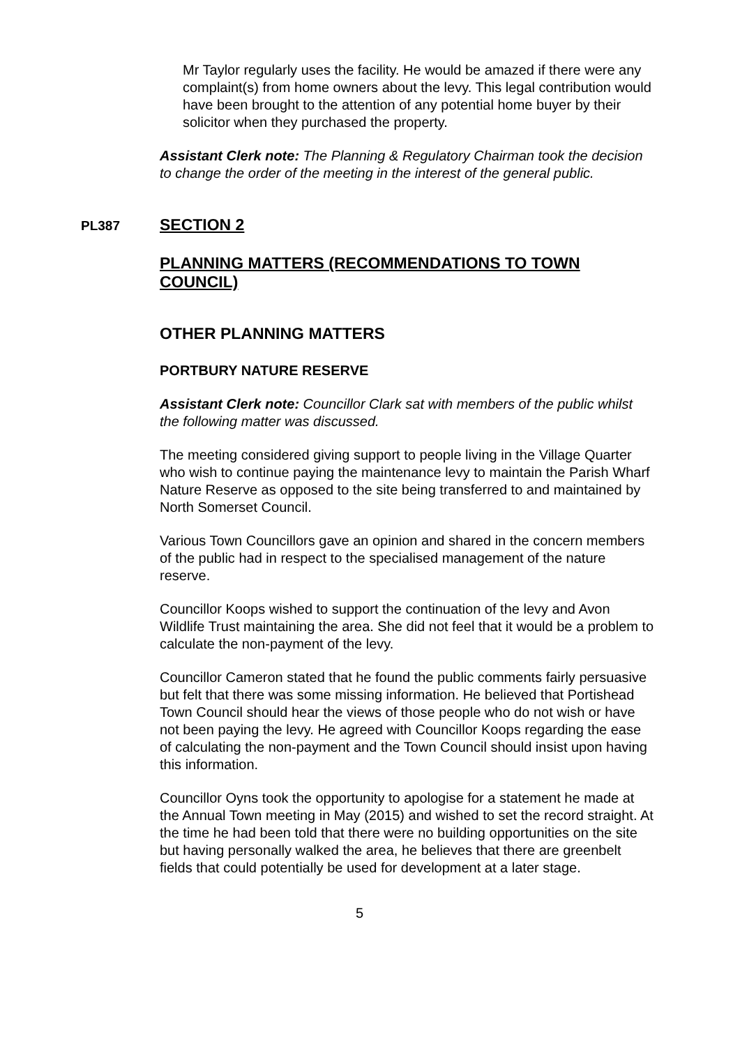Mr Taylor regularly uses the facility. He would be amazed if there were any complaint(s) from home owners about the levy. This legal contribution would have been brought to the attention of any potential home buyer by their solicitor when they purchased the property.
Assistant Clerk note: The Planning & Regulatory Chairman took the decision to change the order of the meeting in the interest of the general public.
PL387
SECTION 2
PLANNING MATTERS (RECOMMENDATIONS TO TOWN COUNCIL)
OTHER PLANNING MATTERS
PORTBURY NATURE RESERVE
Assistant Clerk note: Councillor Clark sat with members of the public whilst the following matter was discussed.
The meeting considered giving support to people living in the Village Quarter who wish to continue paying the maintenance levy to maintain the Parish Wharf Nature Reserve as opposed to the site being transferred to and maintained by North Somerset Council.
Various Town Councillors gave an opinion and shared in the concern members of the public had in respect to the specialised management of the nature reserve.
Councillor Koops wished to support the continuation of the levy and Avon Wildlife Trust maintaining the area. She did not feel that it would be a problem to calculate the non-payment of the levy.
Councillor Cameron stated that he found the public comments fairly persuasive but felt that there was some missing information. He believed that Portishead Town Council should hear the views of those people who do not wish or have not been paying the levy. He agreed with Councillor Koops regarding the ease of calculating the non-payment and the Town Council should insist upon having this information.
Councillor Oyns took the opportunity to apologise for a statement he made at the Annual Town meeting in May (2015) and wished to set the record straight. At the time he had been told that there were no building opportunities on the site but having personally walked the area, he believes that there are greenbelt fields that could potentially be used for development at a later stage.
5